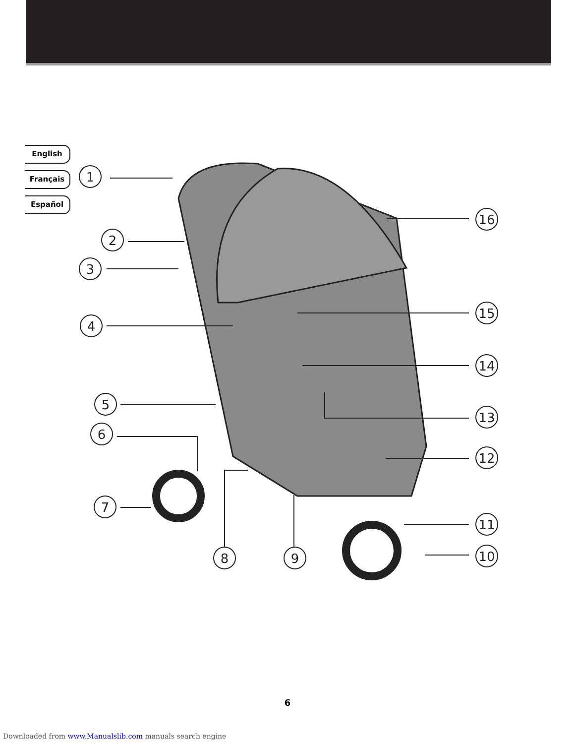English
Français
Español
1
2
3
4
5
6
7
8
9
10
11
12
13
14
15
16
6
Downloaded from www.Manualslib.com manuals search engine